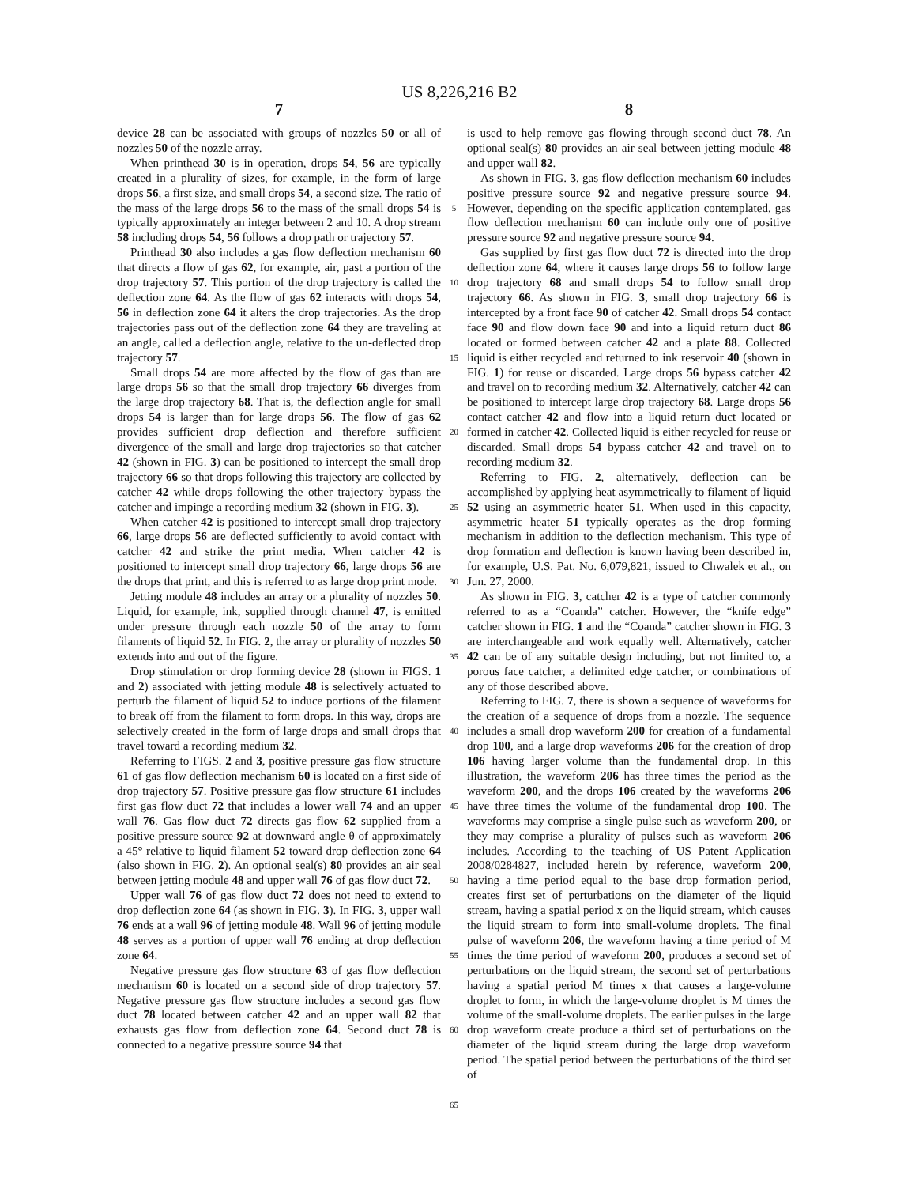US 8,226,216 B2
7
device 28 can be associated with groups of nozzles 50 or all of nozzles 50 of the nozzle array.
When printhead 30 is in operation, drops 54, 56 are typically created in a plurality of sizes, for example, in the form of large drops 56, a first size, and small drops 54, a second size. The ratio of the mass of the large drops 56 to the mass of the small drops 54 is typically approximately an integer between 2 and 10. A drop stream 58 including drops 54, 56 follows a drop path or trajectory 57.
Printhead 30 also includes a gas flow deflection mechanism 60 that directs a flow of gas 62, for example, air, past a portion of the drop trajectory 57. This portion of the drop trajectory is called the deflection zone 64. As the flow of gas 62 interacts with drops 54, 56 in deflection zone 64 it alters the drop trajectories. As the drop trajectories pass out of the deflection zone 64 they are traveling at an angle, called a deflection angle, relative to the un-deflected drop trajectory 57.
Small drops 54 are more affected by the flow of gas than are large drops 56 so that the small drop trajectory 66 diverges from the large drop trajectory 68. That is, the deflection angle for small drops 54 is larger than for large drops 56. The flow of gas 62 provides sufficient drop deflection and therefore sufficient divergence of the small and large drop trajectories so that catcher 42 (shown in FIG. 3) can be positioned to intercept the small drop trajectory 66 so that drops following this trajectory are collected by catcher 42 while drops following the other trajectory bypass the catcher and impinge a recording medium 32 (shown in FIG. 3).
When catcher 42 is positioned to intercept small drop trajectory 66, large drops 56 are deflected sufficiently to avoid contact with catcher 42 and strike the print media. When catcher 42 is positioned to intercept small drop trajectory 66, large drops 56 are the drops that print, and this is referred to as large drop print mode.
Jetting module 48 includes an array or a plurality of nozzles 50. Liquid, for example, ink, supplied through channel 47, is emitted under pressure through each nozzle 50 of the array to form filaments of liquid 52. In FIG. 2, the array or plurality of nozzles 50 extends into and out of the figure.
Drop stimulation or drop forming device 28 (shown in FIGS. 1 and 2) associated with jetting module 48 is selectively actuated to perturb the filament of liquid 52 to induce portions of the filament to break off from the filament to form drops. In this way, drops are selectively created in the form of large drops and small drops that travel toward a recording medium 32.
Referring to FIGS. 2 and 3, positive pressure gas flow structure 61 of gas flow deflection mechanism 60 is located on a first side of drop trajectory 57. Positive pressure gas flow structure 61 includes first gas flow duct 72 that includes a lower wall 74 and an upper wall 76. Gas flow duct 72 directs gas flow 62 supplied from a positive pressure source 92 at downward angle θ of approximately a 45° relative to liquid filament 52 toward drop deflection zone 64 (also shown in FIG. 2). An optional seal(s) 80 provides an air seal between jetting module 48 and upper wall 76 of gas flow duct 72.
Upper wall 76 of gas flow duct 72 does not need to extend to drop deflection zone 64 (as shown in FIG. 3). In FIG. 3, upper wall 76 ends at a wall 96 of jetting module 48. Wall 96 of jetting module 48 serves as a portion of upper wall 76 ending at drop deflection zone 64.
Negative pressure gas flow structure 63 of gas flow deflection mechanism 60 is located on a second side of drop trajectory 57. Negative pressure gas flow structure includes a second gas flow duct 78 located between catcher 42 and an upper wall 82 that exhausts gas flow from deflection zone 64. Second duct 78 is connected to a negative pressure source 94 that
5
10
15
20
25
30
35
40
45
50
55
60
65
8
is used to help remove gas flowing through second duct 78. An optional seal(s) 80 provides an air seal between jetting module 48 and upper wall 82.
As shown in FIG. 3, gas flow deflection mechanism 60 includes positive pressure source 92 and negative pressure source 94. However, depending on the specific application contemplated, gas flow deflection mechanism 60 can include only one of positive pressure source 92 and negative pressure source 94.
Gas supplied by first gas flow duct 72 is directed into the drop deflection zone 64, where it causes large drops 56 to follow large drop trajectory 68 and small drops 54 to follow small drop trajectory 66. As shown in FIG. 3, small drop trajectory 66 is intercepted by a front face 90 of catcher 42. Small drops 54 contact face 90 and flow down face 90 and into a liquid return duct 86 located or formed between catcher 42 and a plate 88. Collected liquid is either recycled and returned to ink reservoir 40 (shown in FIG. 1) for reuse or discarded. Large drops 56 bypass catcher 42 and travel on to recording medium 32. Alternatively, catcher 42 can be positioned to intercept large drop trajectory 68. Large drops 56 contact catcher 42 and flow into a liquid return duct located or formed in catcher 42. Collected liquid is either recycled for reuse or discarded. Small drops 54 bypass catcher 42 and travel on to recording medium 32.
Referring to FIG. 2, alternatively, deflection can be accomplished by applying heat asymmetrically to filament of liquid 52 using an asymmetric heater 51. When used in this capacity, asymmetric heater 51 typically operates as the drop forming mechanism in addition to the deflection mechanism. This type of drop formation and deflection is known having been described in, for example, U.S. Pat. No. 6,079,821, issued to Chwalek et al., on Jun. 27, 2000.
As shown in FIG. 3, catcher 42 is a type of catcher commonly referred to as a “Coanda” catcher. However, the “knife edge” catcher shown in FIG. 1 and the “Coanda” catcher shown in FIG. 3 are interchangeable and work equally well. Alternatively, catcher 42 can be of any suitable design including, but not limited to, a porous face catcher, a delimited edge catcher, or combinations of any of those described above.
Referring to FIG. 7, there is shown a sequence of waveforms for the creation of a sequence of drops from a nozzle. The sequence includes a small drop waveform 200 for creation of a fundamental drop 100, and a large drop waveforms 206 for the creation of drop 106 having larger volume than the fundamental drop. In this illustration, the waveform 206 has three times the period as the waveform 200, and the drops 106 created by the waveforms 206 have three times the volume of the fundamental drop 100. The waveforms may comprise a single pulse such as waveform 200, or they may comprise a plurality of pulses such as waveform 206 includes. According to the teaching of US Patent Application 2008/0284827, included herein by reference, waveform 200, having a time period equal to the base drop formation period, creates first set of perturbations on the diameter of the liquid stream, having a spatial period x on the liquid stream, which causes the liquid stream to form into small-volume droplets. The final pulse of waveform 206, the waveform having a time period of M times the time period of waveform 200, produces a second set of perturbations on the liquid stream, the second set of perturbations having a spatial period M times x that causes a large-volume droplet to form, in which the large-volume droplet is M times the volume of the small-volume droplets. The earlier pulses in the large drop waveform create produce a third set of perturbations on the diameter of the liquid stream during the large drop waveform period. The spatial period between the perturbations of the third set of